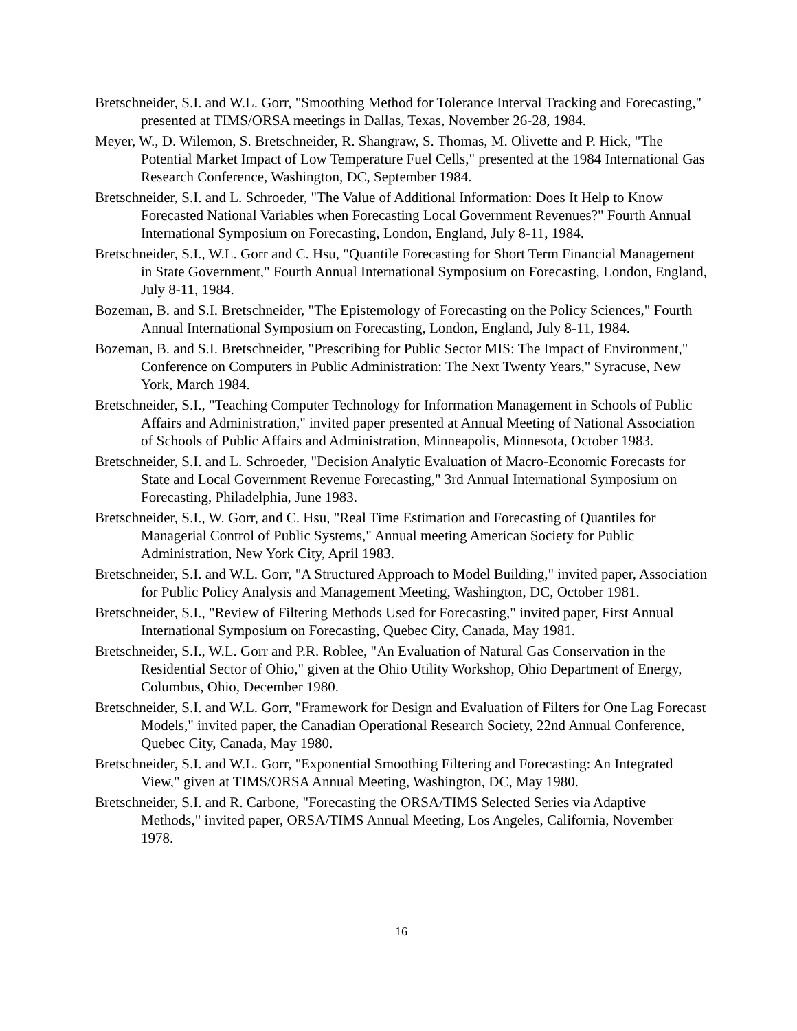Bretschneider, S.I. and W.L. Gorr, "Smoothing Method for Tolerance Interval Tracking and Forecasting," presented at TIMS/ORSA meetings in Dallas, Texas, November 26-28, 1984.
Meyer, W., D. Wilemon, S. Bretschneider, R. Shangraw, S. Thomas, M. Olivette and P. Hick, "The Potential Market Impact of Low Temperature Fuel Cells," presented at the 1984 International Gas Research Conference, Washington, DC, September 1984.
Bretschneider, S.I. and L. Schroeder, "The Value of Additional Information: Does It Help to Know Forecasted National Variables when Forecasting Local Government Revenues?" Fourth Annual International Symposium on Forecasting, London, England, July 8-11, 1984.
Bretschneider, S.I., W.L. Gorr and C. Hsu, "Quantile Forecasting for Short Term Financial Management in State Government," Fourth Annual International Symposium on Forecasting, London, England, July 8-11, 1984.
Bozeman, B. and S.I. Bretschneider, "The Epistemology of Forecasting on the Policy Sciences," Fourth Annual International Symposium on Forecasting, London, England, July 8-11, 1984.
Bozeman, B. and S.I. Bretschneider, "Prescribing for Public Sector MIS: The Impact of Environment," Conference on Computers in Public Administration: The Next Twenty Years," Syracuse, New York, March 1984.
Bretschneider, S.I., "Teaching Computer Technology for Information Management in Schools of Public Affairs and Administration," invited paper presented at Annual Meeting of National Association of Schools of Public Affairs and Administration, Minneapolis, Minnesota, October 1983.
Bretschneider, S.I. and L. Schroeder, "Decision Analytic Evaluation of Macro-Economic Forecasts for State and Local Government Revenue Forecasting," 3rd Annual International Symposium on Forecasting, Philadelphia, June 1983.
Bretschneider, S.I., W. Gorr, and C. Hsu, "Real Time Estimation and Forecasting of Quantiles for Managerial Control of Public Systems," Annual meeting American Society for Public Administration, New York City, April 1983.
Bretschneider, S.I. and W.L. Gorr, "A Structured Approach to Model Building," invited paper, Association for Public Policy Analysis and Management Meeting, Washington, DC, October 1981.
Bretschneider, S.I., "Review of Filtering Methods Used for Forecasting," invited paper, First Annual International Symposium on Forecasting, Quebec City, Canada, May 1981.
Bretschneider, S.I., W.L. Gorr and P.R. Roblee, "An Evaluation of Natural Gas Conservation in the Residential Sector of Ohio," given at the Ohio Utility Workshop, Ohio Department of Energy, Columbus, Ohio, December 1980.
Bretschneider, S.I. and W.L. Gorr, "Framework for Design and Evaluation of Filters for One Lag Forecast Models," invited paper, the Canadian Operational Research Society, 22nd Annual Conference, Quebec City, Canada, May 1980.
Bretschneider, S.I. and W.L. Gorr, "Exponential Smoothing Filtering and Forecasting: An Integrated View," given at TIMS/ORSA Annual Meeting, Washington, DC, May 1980.
Bretschneider, S.I. and R. Carbone, "Forecasting the ORSA/TIMS Selected Series via Adaptive Methods," invited paper, ORSA/TIMS Annual Meeting, Los Angeles, California, November 1978.
16